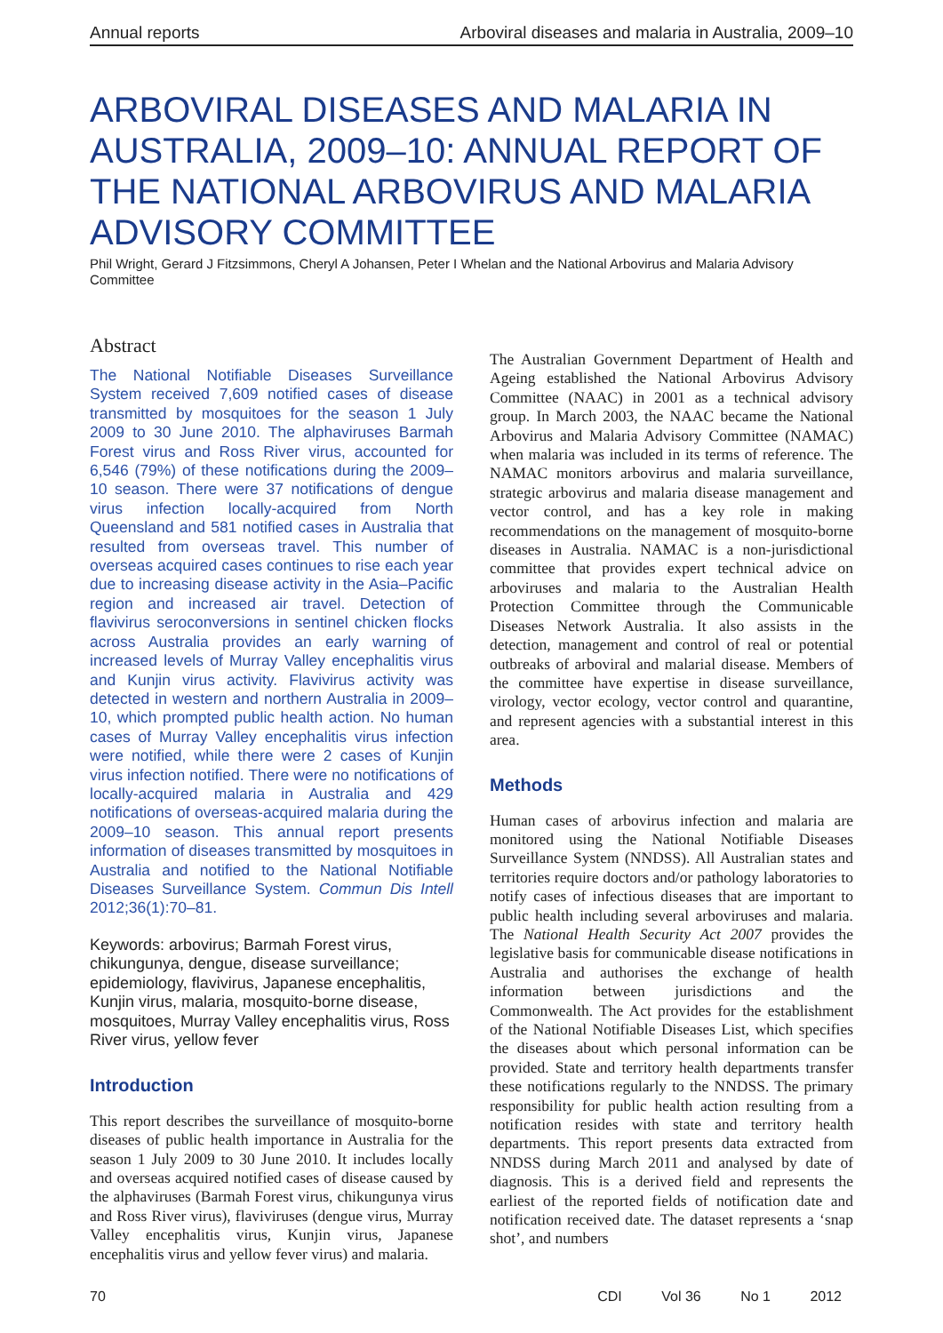Annual reports Arboviral diseases and malaria in Australia, 2009–10
ARBOVIRAL DISEASES AND MALARIA IN AUSTRALIA, 2009–10: ANNUAL REPORT OF THE NATIONAL ARBOVIRUS AND MALARIA ADVISORY COMMITTEE
Phil Wright, Gerard J Fitzsimmons, Cheryl A Johansen, Peter I Whelan and the National Arbovirus and Malaria Advisory Committee
Abstract
The National Notifiable Diseases Surveillance System received 7,609 notified cases of disease transmitted by mosquitoes for the season 1 July 2009 to 30 June 2010. The alphaviruses Barmah Forest virus and Ross River virus, accounted for 6,546 (79%) of these notifications during the 2009–10 season. There were 37 notifications of dengue virus infection locally-acquired from North Queensland and 581 notified cases in Australia that resulted from overseas travel. This number of overseas acquired cases continues to rise each year due to increasing disease activity in the Asia–Pacific region and increased air travel. Detection of flavivirus seroconversions in sentinel chicken flocks across Australia provides an early warning of increased levels of Murray Valley encephalitis virus and Kunjin virus activity. Flavivirus activity was detected in western and northern Australia in 2009–10, which prompted public health action. No human cases of Murray Valley encephalitis virus infection were notified, while there were 2 cases of Kunjin virus infection notified. There were no notifications of locally-acquired malaria in Australia and 429 notifications of overseas-acquired malaria during the 2009–10 season. This annual report presents information of diseases transmitted by mosquitoes in Australia and notified to the National Notifiable Diseases Surveillance System. Commun Dis Intell 2012;36(1):70–81.
Keywords: arbovirus; Barmah Forest virus, chikungunya, dengue, disease surveillance; epidemiology, flavivirus, Japanese encephalitis, Kunjin virus, malaria, mosquito-borne disease, mosquitoes, Murray Valley encephalitis virus, Ross River virus, yellow fever
Introduction
This report describes the surveillance of mosquito-borne diseases of public health importance in Australia for the season 1 July 2009 to 30 June 2010. It includes locally and overseas acquired notified cases of disease caused by the alphaviruses (Barmah Forest virus, chikungunya virus and Ross River virus), flaviviruses (dengue virus, Murray Valley encephalitis virus, Kunjin virus, Japanese encephalitis virus and yellow fever virus) and malaria.
The Australian Government Department of Health and Ageing established the National Arbovirus Advisory Committee (NAAC) in 2001 as a technical advisory group. In March 2003, the NAAC became the National Arbovirus and Malaria Advisory Committee (NAMAC) when malaria was included in its terms of reference. The NAMAC monitors arbovirus and malaria surveillance, strategic arbovirus and malaria disease management and vector control, and has a key role in making recommendations on the management of mosquito-borne diseases in Australia. NAMAC is a non-jurisdictional committee that provides expert technical advice on arboviruses and malaria to the Australian Health Protection Committee through the Communicable Diseases Network Australia. It also assists in the detection, management and control of real or potential outbreaks of arboviral and malarial disease. Members of the committee have expertise in disease surveillance, virology, vector ecology, vector control and quarantine, and represent agencies with a substantial interest in this area.
Methods
Human cases of arbovirus infection and malaria are monitored using the National Notifiable Diseases Surveillance System (NNDSS). All Australian states and territories require doctors and/or pathology laboratories to notify cases of infectious diseases that are important to public health including several arboviruses and malaria. The National Health Security Act 2007 provides the legislative basis for communicable disease notifications in Australia and authorises the exchange of health information between jurisdictions and the Commonwealth. The Act provides for the establishment of the National Notifiable Diseases List, which specifies the diseases about which personal information can be provided. State and territory health departments transfer these notifications regularly to the NNDSS. The primary responsibility for public health action resulting from a notification resides with state and territory health departments. This report presents data extracted from NNDSS during March 2011 and analysed by date of diagnosis. This is a derived field and represents the earliest of the reported fields of notification date and notification received date. The dataset represents a ‘snap shot’, and numbers
70 CDI Vol 36 No 1 2012